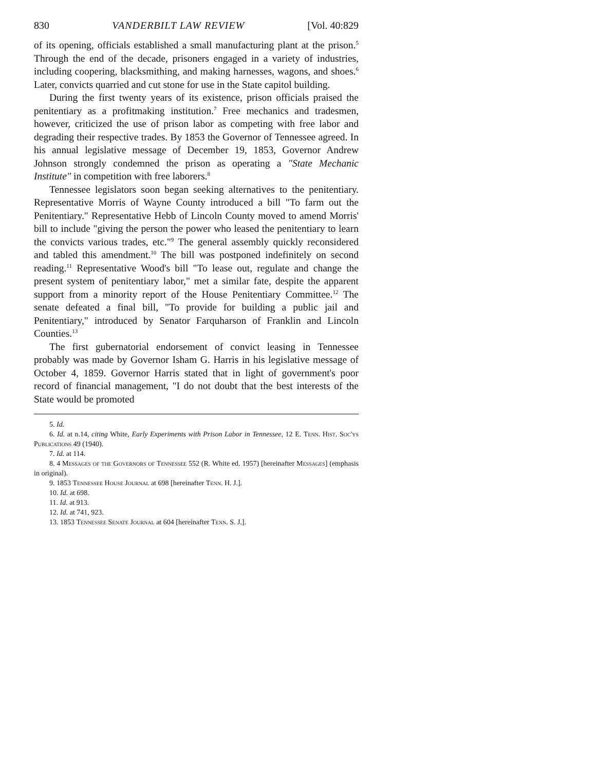830 VANDERBILT LAW REVIEW [Vol. 40:829
of its opening, officials established a small manufacturing plant at the prison.<sup>5</sup> Through the end of the decade, prisoners engaged in a variety of industries, including coopering, blacksmithing, and making harnesses, wagons, and shoes.<sup>6</sup> Later, convicts quarried and cut stone for use in the State capitol building.
During the first twenty years of its existence, prison officials praised the penitentiary as a profitmaking institution.<sup>7</sup> Free mechanics and tradesmen, however, criticized the use of prison labor as competing with free labor and degrading their respective trades. By 1853 the Governor of Tennessee agreed. In his annual legislative message of December 19, 1853, Governor Andrew Johnson strongly condemned the prison as operating a "State Mechanic Institute" in competition with free laborers.<sup>8</sup>
Tennessee legislators soon began seeking alternatives to the penitentiary. Representative Morris of Wayne County introduced a bill "To farm out the Penitentiary." Representative Hebb of Lincoln County moved to amend Morris' bill to include "giving the person the power who leased the penitentiary to learn the convicts various trades, etc."<sup>9</sup> The general assembly quickly reconsidered and tabled this amendment.<sup>10</sup> The bill was postponed indefinitely on second reading.<sup>11</sup> Representative Wood's bill "To lease out, regulate and change the present system of penitentiary labor," met a similar fate, despite the apparent support from a minority report of the House Penitentiary Committee.<sup>12</sup> The senate defeated a final bill, "To provide for building a public jail and Penitentiary," introduced by Senator Farquharson of Franklin and Lincoln Counties.<sup>13</sup>
The first gubernatorial endorsement of convict leasing in Tennessee probably was made by Governor Isham G. Harris in his legislative message of October 4, 1859. Governor Harris stated that in light of government's poor record of financial management, "I do not doubt that the best interests of the State would be promoted
5. Id.
6. Id. at n.14, citing White, Early Experiments with Prison Labor in Tennessee, 12 E. Tenn. Hist. Soc'ys Publications 49 (1940).
7. Id. at 114.
8. 4 Messages of the Governors of Tennessee 552 (R. White ed. 1957) [hereinafter Messages] (emphasis in original).
9. 1853 Tennessee House Journal at 698 [hereinafter Tenn. H. J.].
10. Id. at 698.
11. Id. at 913.
12. Id. at 741, 923.
13. 1853 Tennessee Senate Journal at 604 [hereinafter Tenn. S. J.].